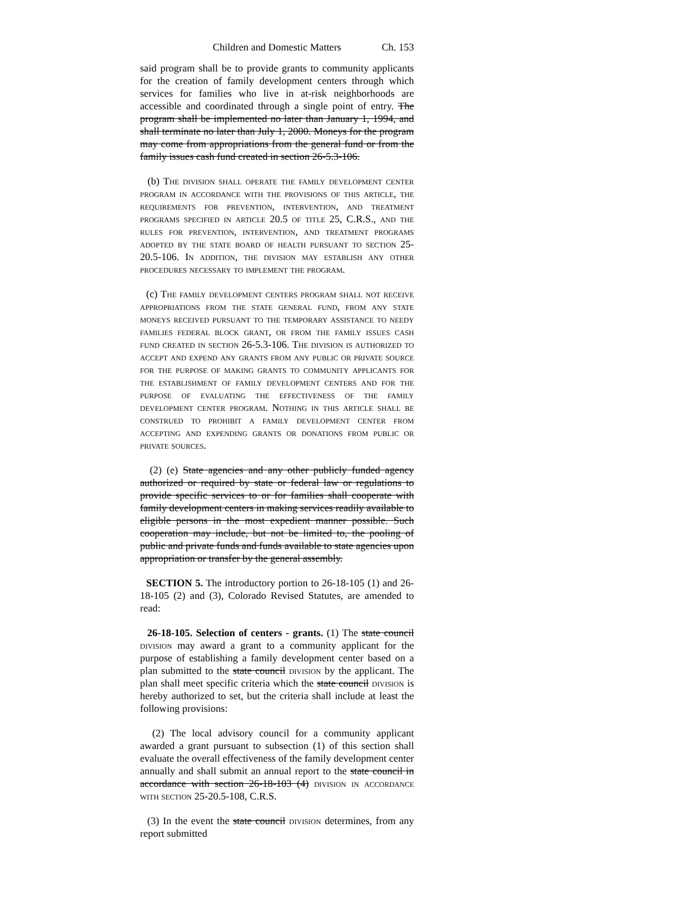Children and Domestic Matters Ch. 153
said program shall be to provide grants to community applicants for the creation of family development centers through which services for families who live in at-risk neighborhoods are accessible and coordinated through a single point of entry. The program shall be implemented no later than January 1, 1994, and shall terminate no later than July 1, 2000. Moneys for the program may come from appropriations from the general fund or from the family issues cash fund created in section 26-5.3-106.
(b) The division shall operate the family development center program in accordance with the provisions of this article, the requirements for prevention, intervention, and treatment programs specified in article 20.5 of title 25, C.R.S., and the rules for prevention, intervention, and treatment programs adopted by the state board of health pursuant to section 25-20.5-106. In addition, the division may establish any other procedures necessary to implement the program.
(c) The family development centers program shall not receive appropriations from the state general fund, from any state moneys received pursuant to the temporary assistance to needy families federal block grant, or from the family issues cash fund created in section 26-5.3-106. The division is authorized to accept and expend any grants from any public or private source for the purpose of making grants to community applicants for the establishment of family development centers and for the purpose of evaluating the effectiveness of the family development center program. Nothing in this article shall be construed to prohibit a family development center from accepting and expending grants or donations from public or private sources.
(2) (e) State agencies and any other publicly funded agency authorized or required by state or federal law or regulations to provide specific services to or for families shall cooperate with family development centers in making services readily available to eligible persons in the most expedient manner possible. Such cooperation may include, but not be limited to, the pooling of public and private funds and funds available to state agencies upon appropriation or transfer by the general assembly.
SECTION 5. The introductory portion to 26-18-105 (1) and 26-18-105 (2) and (3), Colorado Revised Statutes, are amended to read:
26-18-105. Selection of centers - grants. (1) The state council division may award a grant to a community applicant for the purpose of establishing a family development center based on a plan submitted to the state council division by the applicant. The plan shall meet specific criteria which the state council division is hereby authorized to set, but the criteria shall include at least the following provisions:
(2) The local advisory council for a community applicant awarded a grant pursuant to subsection (1) of this section shall evaluate the overall effectiveness of the family development center annually and shall submit an annual report to the state council in accordance with section 26-18-103 (4) division in accordance with section 25-20.5-108, C.R.S.
(3) In the event the state council division determines, from any report submitted